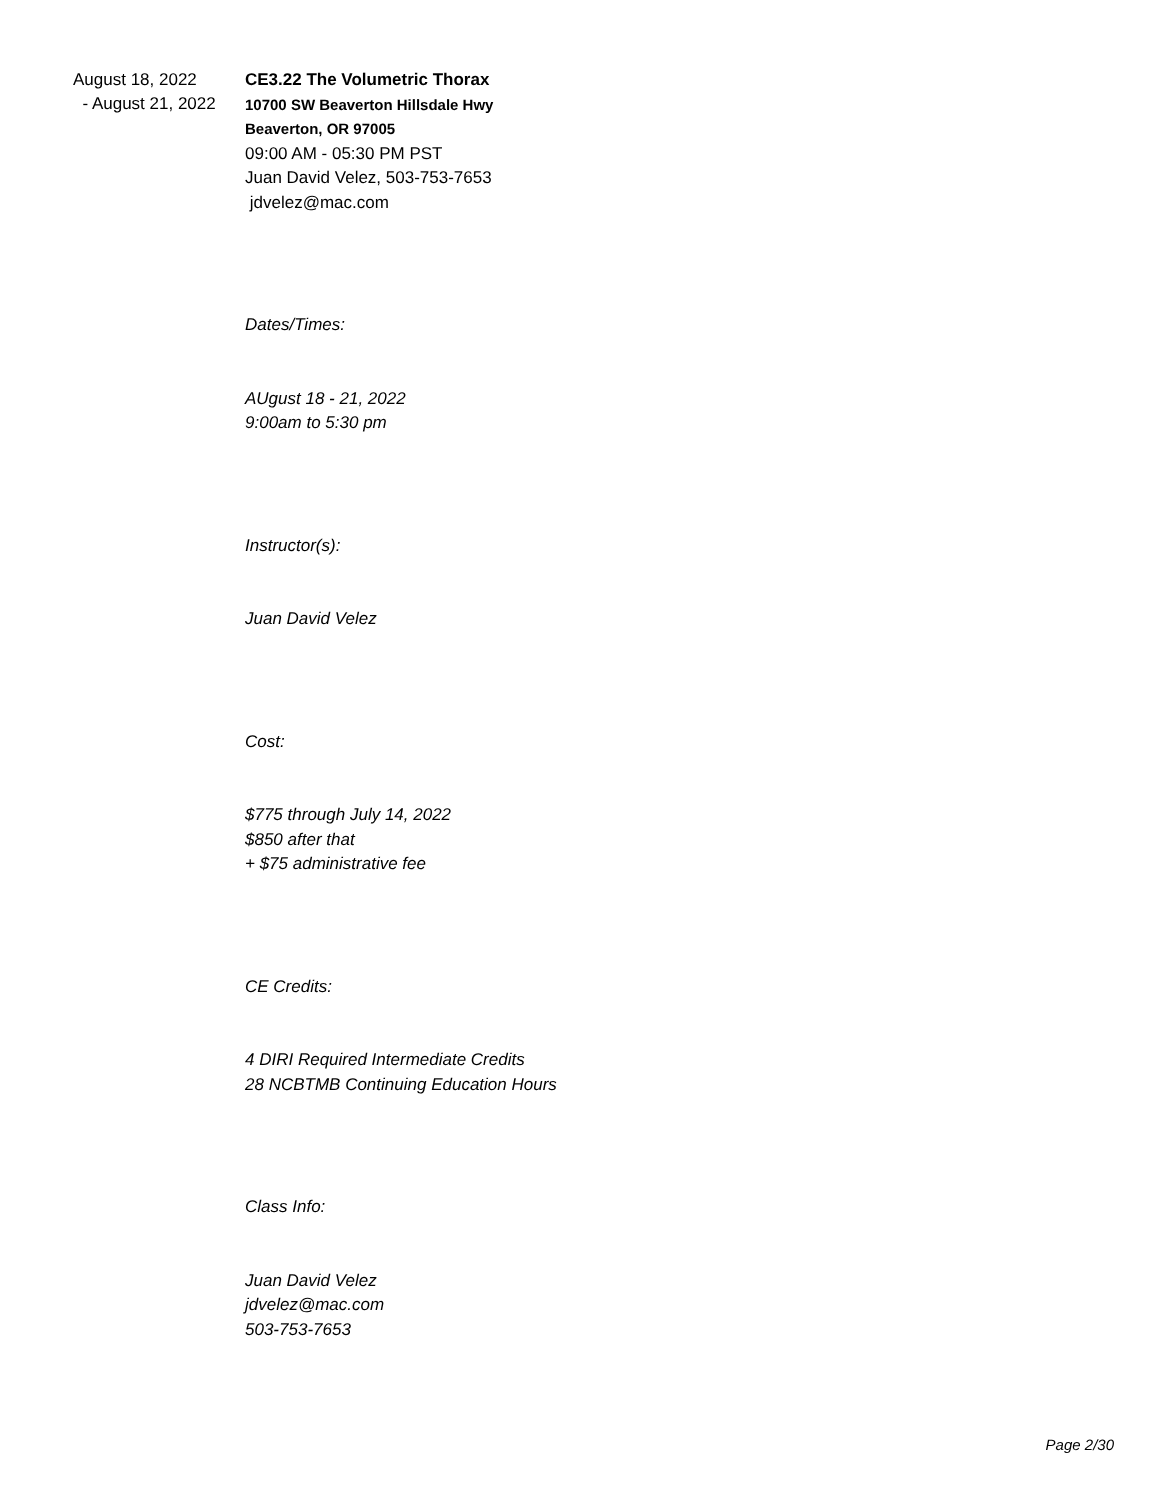August 18, 2022
- August 21, 2022
CE3.22 The Volumetric Thorax
10700 SW Beaverton Hillsdale Hwy
Beaverton, OR 97005
09:00 AM - 05:30 PM PST
Juan David Velez, 503-753-7653
jdvelez@mac.com
Dates/Times:
AUgust 18 - 21, 2022
9:00am to 5:30 pm
Instructor(s):
Juan David Velez
Cost:
$775 through July 14, 2022
$850 after that
+ $75 administrative fee
CE Credits:
4 DIRI Required Intermediate Credits
28 NCBTMB Continuing Education Hours
Class Info:
Juan David Velez
jdvelez@mac.com
503-753-7653
Page 2/30